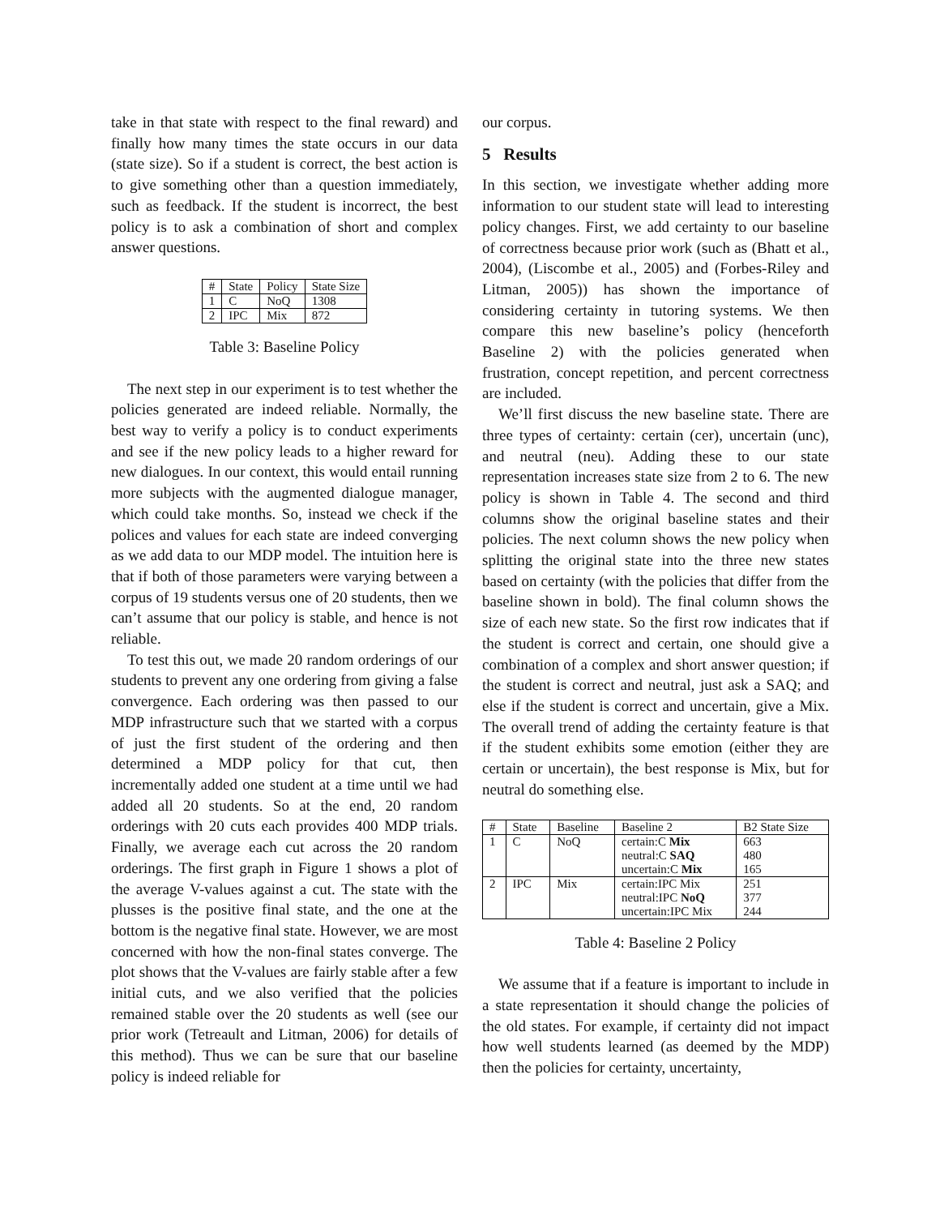take in that state with respect to the final reward) and finally how many times the state occurs in our data (state size). So if a student is correct, the best action is to give something other than a question immediately, such as feedback. If the student is incorrect, the best policy is to ask a combination of short and complex answer questions.
| # | State | Policy | State Size |
| --- | --- | --- | --- |
| 1 | C | NoQ | 1308 |
| 2 | IPC | Mix | 872 |
Table 3: Baseline Policy
The next step in our experiment is to test whether the policies generated are indeed reliable. Normally, the best way to verify a policy is to conduct experiments and see if the new policy leads to a higher reward for new dialogues. In our context, this would entail running more subjects with the augmented dialogue manager, which could take months. So, instead we check if the polices and values for each state are indeed converging as we add data to our MDP model. The intuition here is that if both of those parameters were varying between a corpus of 19 students versus one of 20 students, then we can’t assume that our policy is stable, and hence is not reliable.
To test this out, we made 20 random orderings of our students to prevent any one ordering from giving a false convergence. Each ordering was then passed to our MDP infrastructure such that we started with a corpus of just the first student of the ordering and then determined a MDP policy for that cut, then incrementally added one student at a time until we had added all 20 students. So at the end, 20 random orderings with 20 cuts each provides 400 MDP trials. Finally, we average each cut across the 20 random orderings. The first graph in Figure 1 shows a plot of the average V-values against a cut. The state with the plusses is the positive final state, and the one at the bottom is the negative final state. However, we are most concerned with how the non-final states converge. The plot shows that the V-values are fairly stable after a few initial cuts, and we also verified that the policies remained stable over the 20 students as well (see our prior work (Tetreault and Litman, 2006) for details of this method). Thus we can be sure that our baseline policy is indeed reliable for
our corpus.
5 Results
In this section, we investigate whether adding more information to our student state will lead to interesting policy changes. First, we add certainty to our baseline of correctness because prior work (such as (Bhatt et al., 2004), (Liscombe et al., 2005) and (Forbes-Riley and Litman, 2005)) has shown the importance of considering certainty in tutoring systems. We then compare this new baseline’s policy (henceforth Baseline 2) with the policies generated when frustration, concept repetition, and percent correctness are included.
We’ll first discuss the new baseline state. There are three types of certainty: certain (cer), uncertain (unc), and neutral (neu). Adding these to our state representation increases state size from 2 to 6. The new policy is shown in Table 4. The second and third columns show the original baseline states and their policies. The next column shows the new policy when splitting the original state into the three new states based on certainty (with the policies that differ from the baseline shown in bold). The final column shows the size of each new state. So the first row indicates that if the student is correct and certain, one should give a combination of a complex and short answer question; if the student is correct and neutral, just ask a SAQ; and else if the student is correct and uncertain, give a Mix. The overall trend of adding the certainty feature is that if the student exhibits some emotion (either they are certain or uncertain), the best response is Mix, but for neutral do something else.
| # | State | Baseline | Baseline 2 | B2 State Size |
| --- | --- | --- | --- | --- |
| 1 | C | NoQ | certain:C Mix | 663 |
| | | | neutral:C SAQ | 480 |
| | | | uncertain:C Mix | 165 |
| 2 | IPC | Mix | certain:IPC Mix | 251 |
| | | | neutral:IPC NoQ | 377 |
| | | | uncertain:IPC Mix | 244 |
Table 4: Baseline 2 Policy
We assume that if a feature is important to include in a state representation it should change the policies of the old states. For example, if certainty did not impact how well students learned (as deemed by the MDP) then the policies for certainty, uncertainty,